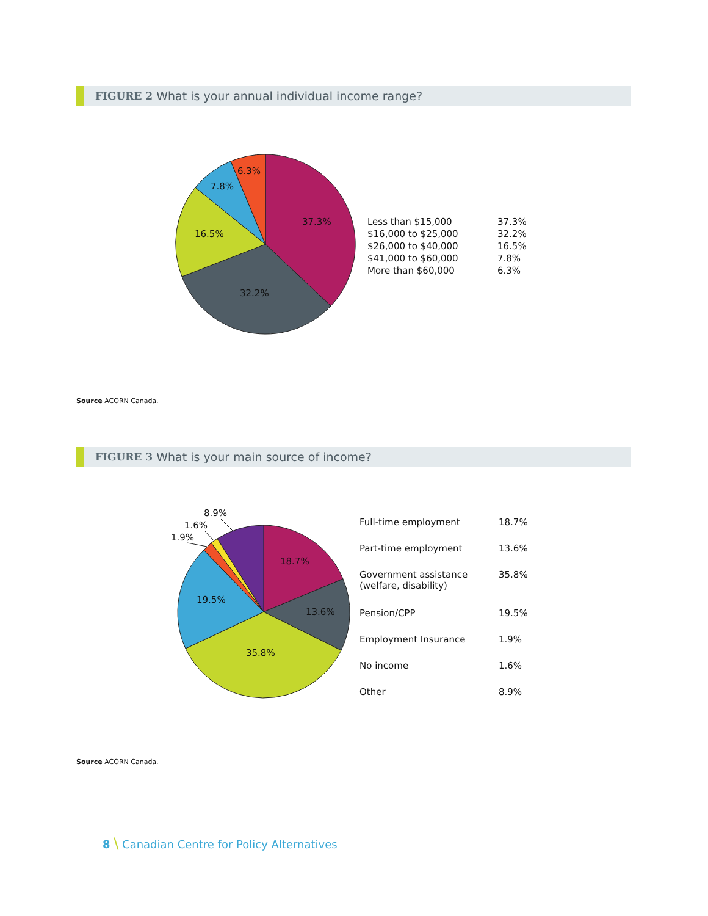FIGURE 2 What is your annual individual income range?
37.3%
32.2%
16.5%
7.8%
6.3%
| Less than $15,000 | 37.3% |
| $16,000 to $25,000 | 32.2% |
| $26,000 to $40,000 | 16.5% |
| $41,000 to $60,000 | 7.8% |
| More than $60,000 | 6.3% |
Source ACORN Canada.
FIGURE 3 What is your main source of income?
18.7%
13.6%
35.8%
19.5%
1.9%
1.6%
8.9%
| Full-time employment | 18.7% |
| Part-time employment | 13.6% |
| Government assistance (welfare, disability) | 35.8% |
| Pension/CPP | 19.5% |
| Employment Insurance | 1.9% |
| No income | 1.6% |
| Other | 8.9% |
Source ACORN Canada.
8 \ Canadian Centre for Policy Alternatives